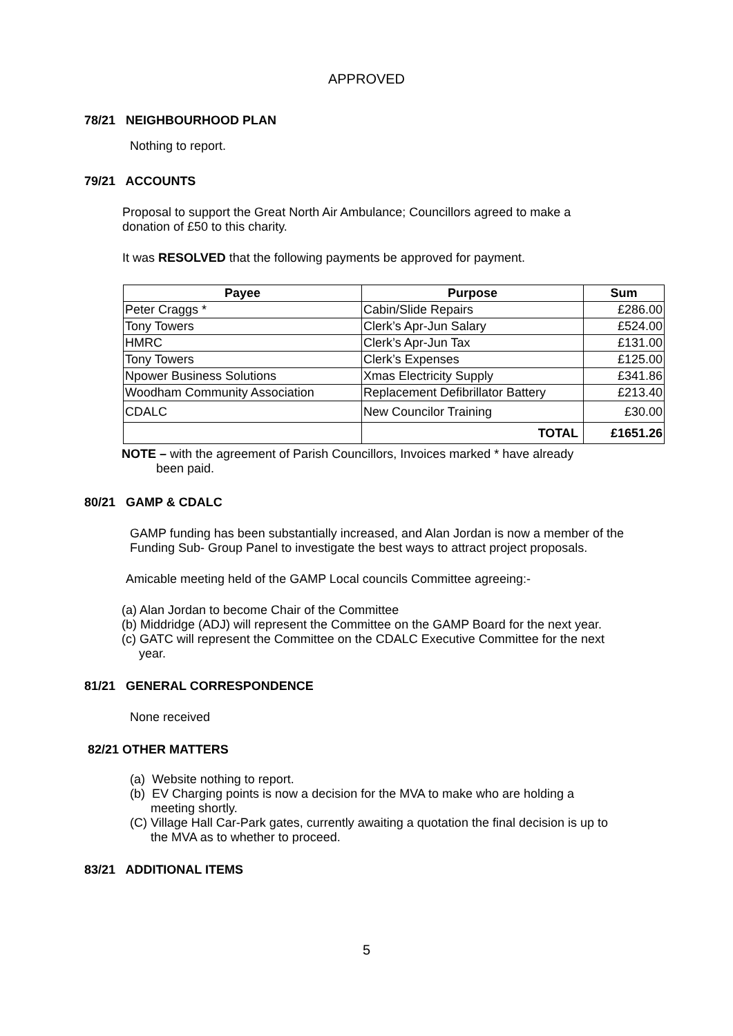APPROVED
78/21 NEIGHBOURHOOD PLAN
Nothing to report.
79/21 ACCOUNTS
Proposal to support the Great North Air Ambulance; Councillors agreed to make a donation of £50 to this charity.
It was RESOLVED that the following payments be approved for payment.
| Payee | Purpose | Sum |
| --- | --- | --- |
| Peter Craggs * | Cabin/Slide Repairs | £286.00 |
| Tony Towers | Clerk’s Apr-Jun Salary | £524.00 |
| HMRC | Clerk’s Apr-Jun Tax | £131.00 |
| Tony Towers | Clerk’s Expenses | £125.00 |
| Npower Business Solutions | Xmas Electricity Supply | £341.86 |
| Woodham Community Association | Replacement Defibrillator Battery | £213.40 |
| CDALC | New Councilor Training | £30.00 |
| | TOTAL | £1651.26 |
NOTE – with the agreement of Parish Councillors, Invoices marked * have already
been paid.
80/21 GAMP & CDALC
GAMP funding has been substantially increased, and Alan Jordan is now a member of the Funding Sub- Group Panel to investigate the best ways to attract project proposals.
Amicable meeting held of the GAMP Local councils Committee agreeing:-
(a) Alan Jordan to become Chair of the Committee
(b) Middridge (ADJ) will represent the Committee on the GAMP Board for the next year.
(c) GATC will represent the Committee on the CDALC Executive Committee for the next
year.
81/21 GENERAL CORRESPONDENCE
None received
82/21 OTHER MATTERS
(a) Website nothing to report.
(b) EV Charging points is now a decision for the MVA to make who are holding a
meeting shortly.
(C) Village Hall Car-Park gates, currently awaiting a quotation the final decision is up to
the MVA as to whether to proceed.
83/21 ADDITIONAL ITEMS
5